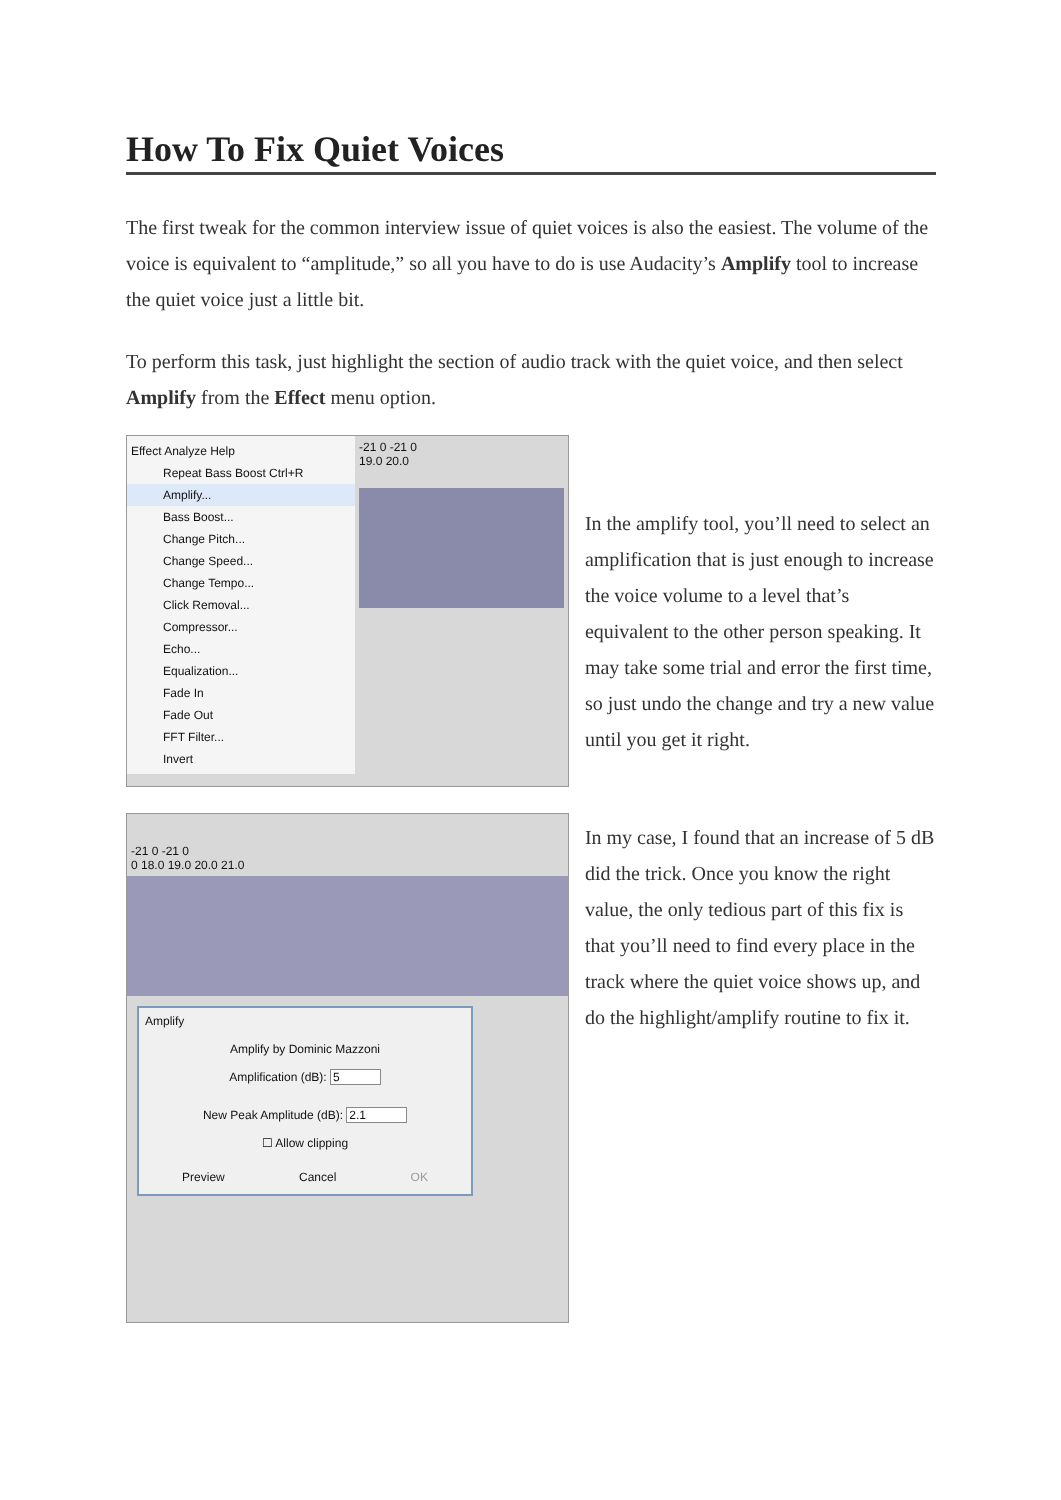How To Fix Quiet Voices
The first tweak for the common interview issue of quiet voices is also the easiest. The volume of the voice is equivalent to “amplitude,” so all you have to do is use Audacity’s Amplify tool to increase the quiet voice just a little bit.
To perform this task, just highlight the section of audio track with the quiet voice, and then select Amplify from the Effect menu option.
Effect Analyze Help
Repeat Bass Boost Ctrl+R
Amplify...
Bass Boost...
Change Pitch...
Change Speed...
Change Tempo...
Click Removal...
Compressor...
Echo...
Equalization...
Fade In
Fade Out
FFT Filter...
Invert
-21 0 -21 0
19.0 20.0
In the amplify tool, you’ll need to select an amplification that is just enough to increase the voice volume to a level that’s equivalent to the other person speaking. It may take some trial and error the first time, so just undo the change and try a new value until you get it right.
-21 0 -21 0
0 18.0 19.0 20.0 21.0
Amplify
Amplify by Dominic Mazzoni
Amplification (dB): 5
New Peak Amplitude (dB): 2.1
☐ Allow clipping
Preview Cancel OK
In my case, I found that an increase of 5 dB did the trick. Once you know the right value, the only tedious part of this fix is that you’ll need to find every place in the track where the quiet voice shows up, and do the highlight/amplify routine to fix it.